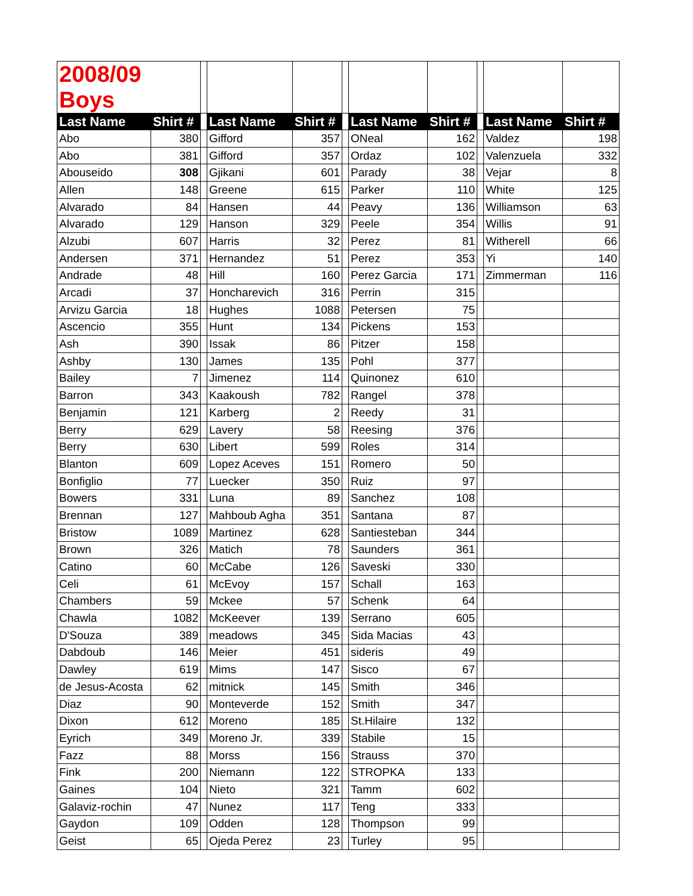| 2008/09 Boys | | | | | | | | | | |
| Last Name | Shirt # | | Last Name | Shirt # | | Last Name | Shirt # | | Last Name | Shirt # |
| Abo | 380 | | Gifford | 357 | | ONeal | 162 | | Valdez | 198 |
| Abo | 381 | | Gifford | 357 | | Ordaz | 102 | | Valenzuela | 332 |
| Abouseido | 308 | | Gjikani | 601 | | Parady | 38 | | Vejar | 8 |
| Allen | 148 | | Greene | 615 | | Parker | 110 | | White | 125 |
| Alvarado | 84 | | Hansen | 44 | | Peavy | 136 | | Williamson | 63 |
| Alvarado | 129 | | Hanson | 329 | | Peele | 354 | | Willis | 91 |
| Alzubi | 607 | | Harris | 32 | | Perez | 81 | | Witherell | 66 |
| Andersen | 371 | | Hernandez | 51 | | Perez | 353 | | Yi | 140 |
| Andrade | 48 | | Hill | 160 | | Perez Garcia | 171 | | Zimmerman | 116 |
| Arcadi | 37 | | Honcharevich | 316 | | Perrin | 315 | | | |
| Arvizu Garcia | 18 | | Hughes | 1088 | | Petersen | 75 | | | |
| Ascencio | 355 | | Hunt | 134 | | Pickens | 153 | | | |
| Ash | 390 | | Issak | 86 | | Pitzer | 158 | | | |
| Ashby | 130 | | James | 135 | | Pohl | 377 | | | |
| Bailey | 7 | | Jimenez | 114 | | Quinonez | 610 | | | |
| Barron | 343 | | Kaakoush | 782 | | Rangel | 378 | | | |
| Benjamin | 121 | | Karberg | 2 | | Reedy | 31 | | | |
| Berry | 629 | | Lavery | 58 | | Reesing | 376 | | | |
| Berry | 630 | | Libert | 599 | | Roles | 314 | | | |
| Blanton | 609 | | Lopez Aceves | 151 | | Romero | 50 | | | |
| Bonfiglio | 77 | | Luecker | 350 | | Ruiz | 97 | | | |
| Bowers | 331 | | Luna | 89 | | Sanchez | 108 | | | |
| Brennan | 127 | | Mahboub Agha | 351 | | Santana | 87 | | | |
| Bristow | 1089 | | Martinez | 628 | | Santiesteban | 344 | | | |
| Brown | 326 | | Matich | 78 | | Saunders | 361 | | | |
| Catino | 60 | | McCabe | 126 | | Saveski | 330 | | | |
| Celi | 61 | | McEvoy | 157 | | Schall | 163 | | | |
| Chambers | 59 | | Mckee | 57 | | Schenk | 64 | | | |
| Chawla | 1082 | | McKeever | 139 | | Serrano | 605 | | | |
| D'Souza | 389 | | meadows | 345 | | Sida Macias | 43 | | | |
| Dabdoub | 146 | | Meier | 451 | | sideris | 49 | | | |
| Dawley | 619 | | Mims | 147 | | Sisco | 67 | | | |
| de Jesus-Acosta | 62 | | mitnick | 145 | | Smith | 346 | | | |
| Diaz | 90 | | Monteverde | 152 | | Smith | 347 | | | |
| Dixon | 612 | | Moreno | 185 | | St.Hilaire | 132 | | | |
| Eyrich | 349 | | Moreno Jr. | 339 | | Stabile | 15 | | | |
| Fazz | 88 | | Morss | 156 | | Strauss | 370 | | | |
| Fink | 200 | | Niemann | 122 | | STROPKA | 133 | | | |
| Gaines | 104 | | Nieto | 321 | | Tamm | 602 | | | |
| Galaviz-rochin | 47 | | Nunez | 117 | | Teng | 333 | | | |
| Gaydon | 109 | | Odden | 128 | | Thompson | 99 | | | |
| Geist | 65 | | Ojeda Perez | 23 | | Turley | 95 | | | |